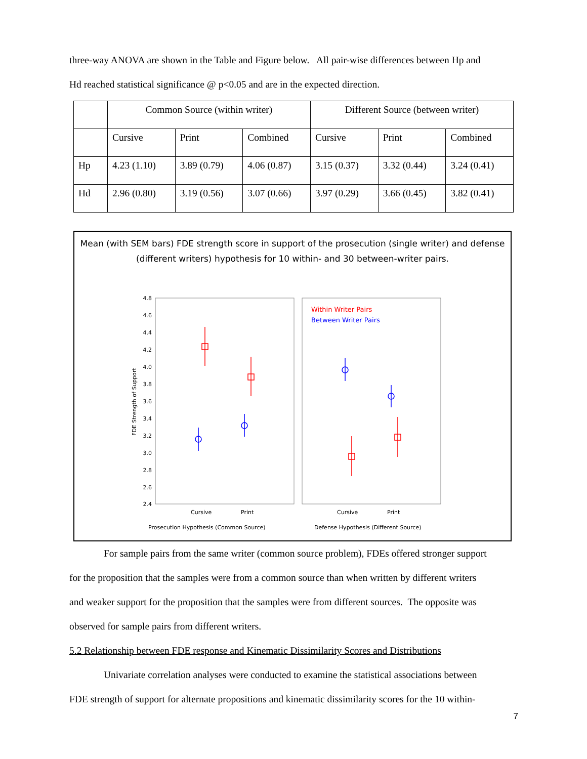three-way ANOVA are shown in the Table and Figure below. All pair-wise differences between Hp and
Hd reached statistical significance @ p<0.05 and are in the expected direction.
| | Common Source (within writer) | | | Different Source (between writer) | | |
| | Cursive | Print | Combined | Cursive | Print | Combined |
| Hp | 4.23 (1.10) | 3.89 (0.79) | 4.06 (0.87) | 3.15 (0.37) | 3.32 (0.44) | 3.24 (0.41) |
| Hd | 2.96 (0.80) | 3.19 (0.56) | 3.07 (0.66) | 3.97 (0.29) | 3.66 (0.45) | 3.82 (0.41) |
Mean (with SEM bars) FDE strength score in support of the prosecution (single writer) and defense (different writers) hypothesis for 10 within- and 30 between-writer pairs.
4.8
4.6
4.4
4.2
4.0
3.8
3.6
3.4
3.2
3.0
2.8
2.6
2.4
FDE Strength of Support
Within Writer Pairs
Between Writer Pairs
Cursive
Print
Cursive
Print
Prosecution Hypothesis (Common Source)
Defense Hypothesis (Different Source)
For sample pairs from the same writer (common source problem), FDEs offered stronger support
for the proposition that the samples were from a common source than when written by different writers
and weaker support for the proposition that the samples were from different sources. The opposite was
observed for sample pairs from different writers.
5.2 Relationship between FDE response and Kinematic Dissimilarity Scores and Distributions
Univariate correlation analyses were conducted to examine the statistical associations between
FDE strength of support for alternate propositions and kinematic dissimilarity scores for the 10 within-
7